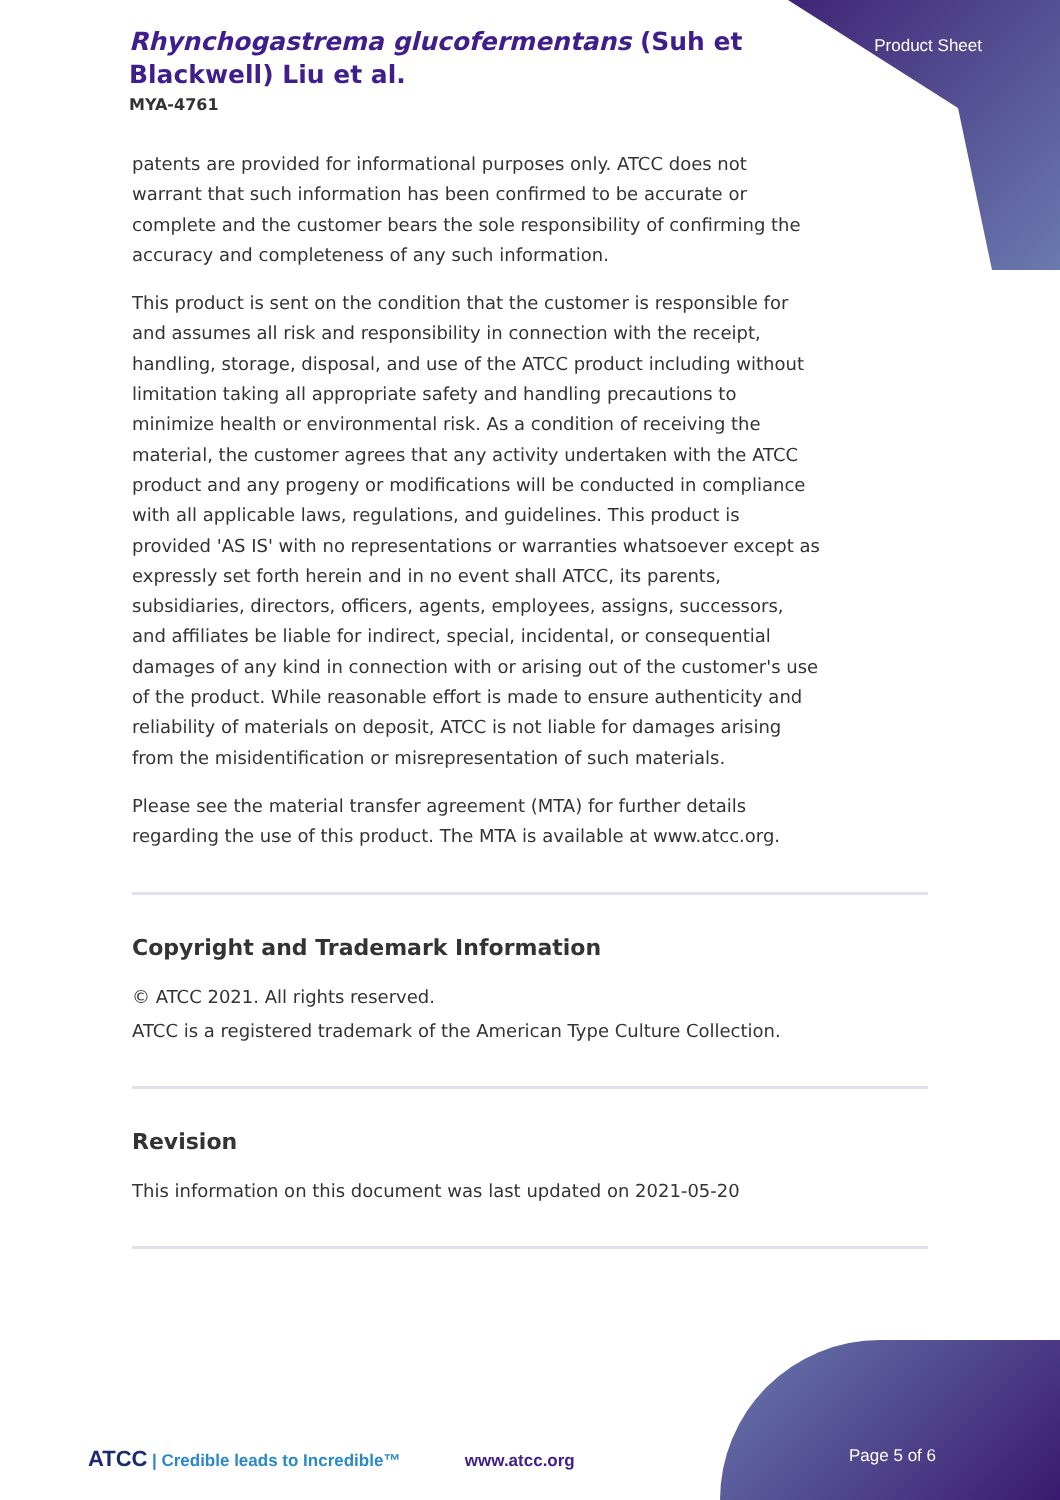Product Sheet
Rhynchogastrema glucofermentans (Suh et Blackwell) Liu et al.
MYA-4761
patents are provided for informational purposes only. ATCC does not warrant that such information has been confirmed to be accurate or complete and the customer bears the sole responsibility of confirming the accuracy and completeness of any such information.
This product is sent on the condition that the customer is responsible for and assumes all risk and responsibility in connection with the receipt, handling, storage, disposal, and use of the ATCC product including without limitation taking all appropriate safety and handling precautions to minimize health or environmental risk. As a condition of receiving the material, the customer agrees that any activity undertaken with the ATCC product and any progeny or modifications will be conducted in compliance with all applicable laws, regulations, and guidelines. This product is provided 'AS IS' with no representations or warranties whatsoever except as expressly set forth herein and in no event shall ATCC, its parents, subsidiaries, directors, officers, agents, employees, assigns, successors, and affiliates be liable for indirect, special, incidental, or consequential damages of any kind in connection with or arising out of the customer's use of the product. While reasonable effort is made to ensure authenticity and reliability of materials on deposit, ATCC is not liable for damages arising from the misidentification or misrepresentation of such materials.
Please see the material transfer agreement (MTA) for further details regarding the use of this product. The MTA is available at www.atcc.org.
Copyright and Trademark Information
© ATCC 2021. All rights reserved.
ATCC is a registered trademark of the American Type Culture Collection.
Revision
This information on this document was last updated on 2021-05-20
ATCC | Credible leads to Incredible™ www.atcc.org Page 5 of 6